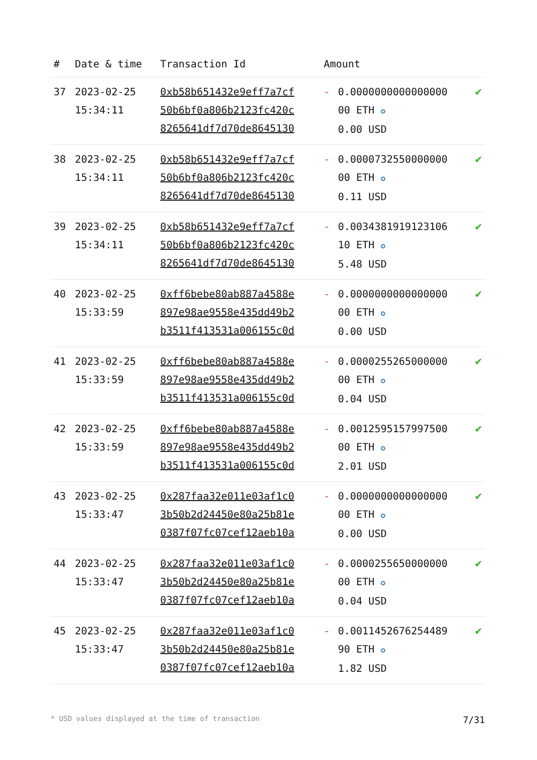| # | Date & time | Transaction Id | Amount | | |
| --- | --- | --- | --- | --- | --- |
| 37 | 2023-02-25 15:34:11 | 0xb58b651432e9eff7a7cf 50b6bf0a806b2123fc420c 8265641df7d70de8645130 | - | 0.0000000000000000 00 ETH ✪ 0.00 USD | ✔ |
| 38 | 2023-02-25 15:34:11 | 0xb58b651432e9eff7a7cf 50b6bf0a806b2123fc420c 8265641df7d70de8645130 | - | 0.0000732550000000 00 ETH ✪ 0.11 USD | ✔ |
| 39 | 2023-02-25 15:34:11 | 0xb58b651432e9eff7a7cf 50b6bf0a806b2123fc420c 8265641df7d70de8645130 | - | 0.0034381919123106 10 ETH ✪ 5.48 USD | ✔ |
| 40 | 2023-02-25 15:33:59 | 0xff6bebe80ab887a4588e 897e98ae9558e435dd49b2 b3511f413531a006155c0d | - | 0.0000000000000000 00 ETH ✪ 0.00 USD | ✔ |
| 41 | 2023-02-25 15:33:59 | 0xff6bebe80ab887a4588e 897e98ae9558e435dd49b2 b3511f413531a006155c0d | - | 0.0000255265000000 00 ETH ✪ 0.04 USD | ✔ |
| 42 | 2023-02-25 15:33:59 | 0xff6bebe80ab887a4588e 897e98ae9558e435dd49b2 b3511f413531a006155c0d | - | 0.0012595157997500 00 ETH ✪ 2.01 USD | ✔ |
| 43 | 2023-02-25 15:33:47 | 0x287faa32e011e03af1c0 3b50b2d24450e80a25b81e 0387f07fc07cef12aeb10a | - | 0.0000000000000000 00 ETH ✪ 0.00 USD | ✔ |
| 44 | 2023-02-25 15:33:47 | 0x287faa32e011e03af1c0 3b50b2d24450e80a25b81e 0387f07fc07cef12aeb10a | - | 0.0000255650000000 00 ETH ✪ 0.04 USD | ✔ |
| 45 | 2023-02-25 15:33:47 | 0x287faa32e011e03af1c0 3b50b2d24450e80a25b81e 0387f07fc07cef12aeb10a | - | 0.0011452676254489 90 ETH ✪ 1.82 USD | ✔ |
* USD values displayed at the time of transaction 7/31